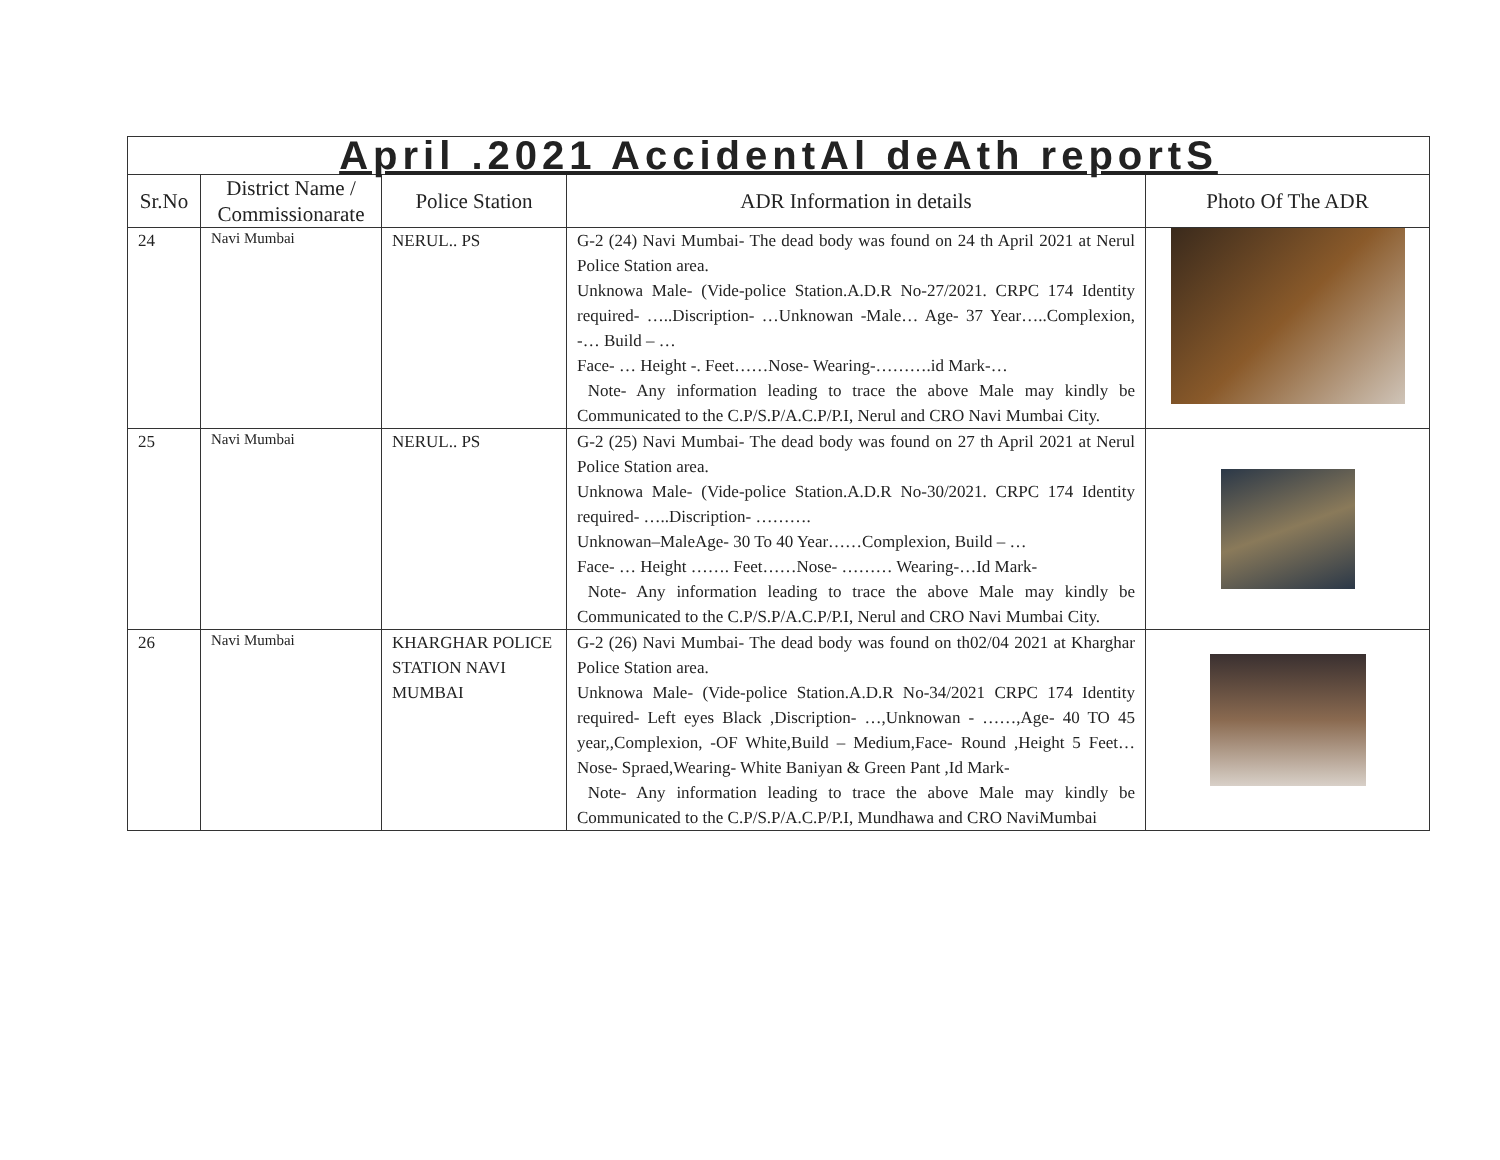| April .2021 AccidentAl deAth reportS | | | | |
| Sr.No | District Name / Commissionarate | Police Station | ADR Information in details | Photo Of The ADR |
| 24 | Navi Mumbai | NERUL.. PS | G-2 (24) Navi Mumbai- The dead body was found on 24 th April 2021 at Nerul Police Station area. Unknowa Male- (Vide-police Station.A.D.R No-27/2021. CRPC 174 Identity required- …..Discription- …Unknowan -Male… Age- 37 Year…..Complexion, -… Build – … Face- … Height -. Feet……Nose- Wearing-……….id Mark-… Note- Any information leading to trace the above Male may kindly be Communicated to the C.P/S.P/A.C.P/P.I, Nerul and CRO Navi Mumbai City. | |
| 25 | Navi Mumbai | NERUL.. PS | G-2 (25) Navi Mumbai- The dead body was found on 27 th April 2021 at Nerul Police Station area. Unknowa Male- (Vide-police Station.A.D.R No-30/2021. CRPC 174 Identity required- …..Discription- ………. Unknowan–MaleAge- 30 To 40 Year……Complexion, Build – … Face- … Height ……. Feet……Nose- ……… Wearing-…Id Mark- Note- Any information leading to trace the above Male may kindly be Communicated to the C.P/S.P/A.C.P/P.I, Nerul and CRO Navi Mumbai City. | |
| 26 | Navi Mumbai | KHARGHAR POLICE STATION NAVI MUMBAI | G-2 (26) Navi Mumbai- The dead body was found on th02/04 2021 at Kharghar Police Station area. Unknowa Male- (Vide-police Station.A.D.R No-34/2021 CRPC 174 Identity required- Left eyes Black ,Discription- …,Unknowan - ……,Age- 40 TO 45 year,,Complexion, -OF White,Build – Medium,Face- Round ,Height 5 Feet…Nose- Spraed,Wearing- White Baniyan & Green Pant ,Id Mark- Note- Any information leading to trace the above Male may kindly be Communicated to the C.P/S.P/A.C.P/P.I, Mundhawa and CRO NaviMumbai | |